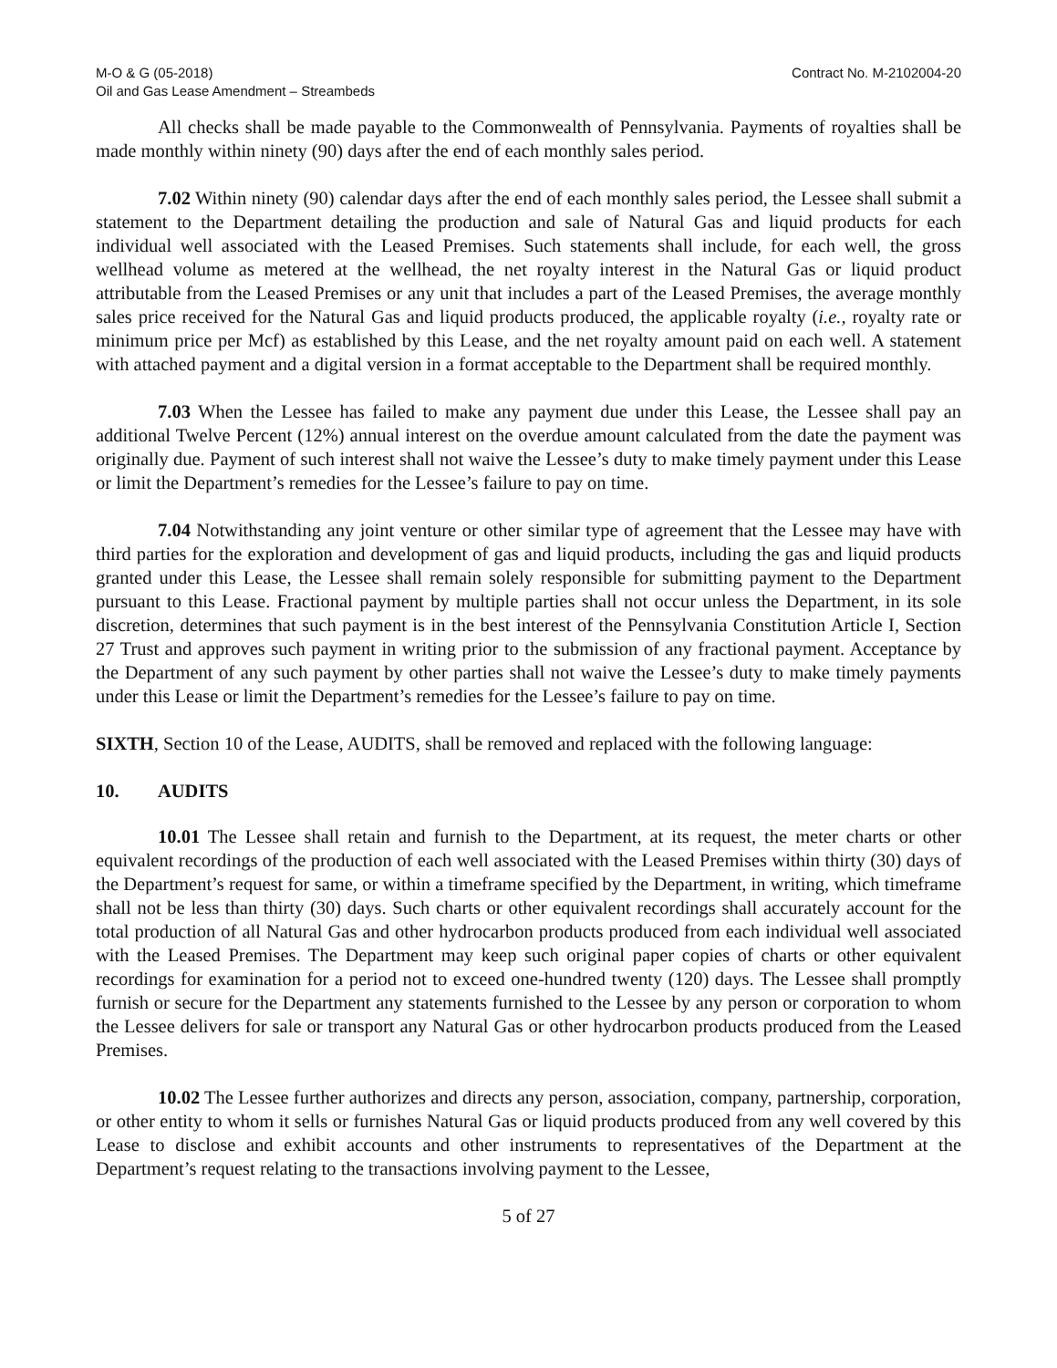M-O & G (05-2018)
Oil and Gas Lease Amendment – Streambeds
Contract No. M-2102004-20
All checks shall be made payable to the Commonwealth of Pennsylvania. Payments of royalties shall be made monthly within ninety (90) days after the end of each monthly sales period.
7.02 Within ninety (90) calendar days after the end of each monthly sales period, the Lessee shall submit a statement to the Department detailing the production and sale of Natural Gas and liquid products for each individual well associated with the Leased Premises. Such statements shall include, for each well, the gross wellhead volume as metered at the wellhead, the net royalty interest in the Natural Gas or liquid product attributable from the Leased Premises or any unit that includes a part of the Leased Premises, the average monthly sales price received for the Natural Gas and liquid products produced, the applicable royalty (i.e., royalty rate or minimum price per Mcf) as established by this Lease, and the net royalty amount paid on each well. A statement with attached payment and a digital version in a format acceptable to the Department shall be required monthly.
7.03 When the Lessee has failed to make any payment due under this Lease, the Lessee shall pay an additional Twelve Percent (12%) annual interest on the overdue amount calculated from the date the payment was originally due. Payment of such interest shall not waive the Lessee’s duty to make timely payment under this Lease or limit the Department’s remedies for the Lessee’s failure to pay on time.
7.04 Notwithstanding any joint venture or other similar type of agreement that the Lessee may have with third parties for the exploration and development of gas and liquid products, including the gas and liquid products granted under this Lease, the Lessee shall remain solely responsible for submitting payment to the Department pursuant to this Lease. Fractional payment by multiple parties shall not occur unless the Department, in its sole discretion, determines that such payment is in the best interest of the Pennsylvania Constitution Article I, Section 27 Trust and approves such payment in writing prior to the submission of any fractional payment. Acceptance by the Department of any such payment by other parties shall not waive the Lessee’s duty to make timely payments under this Lease or limit the Department’s remedies for the Lessee’s failure to pay on time.
SIXTH, Section 10 of the Lease, AUDITS, shall be removed and replaced with the following language:
10. AUDITS
10.01 The Lessee shall retain and furnish to the Department, at its request, the meter charts or other equivalent recordings of the production of each well associated with the Leased Premises within thirty (30) days of the Department’s request for same, or within a timeframe specified by the Department, in writing, which timeframe shall not be less than thirty (30) days. Such charts or other equivalent recordings shall accurately account for the total production of all Natural Gas and other hydrocarbon products produced from each individual well associated with the Leased Premises. The Department may keep such original paper copies of charts or other equivalent recordings for examination for a period not to exceed one-hundred twenty (120) days. The Lessee shall promptly furnish or secure for the Department any statements furnished to the Lessee by any person or corporation to whom the Lessee delivers for sale or transport any Natural Gas or other hydrocarbon products produced from the Leased Premises.
10.02 The Lessee further authorizes and directs any person, association, company, partnership, corporation, or other entity to whom it sells or furnishes Natural Gas or liquid products produced from any well covered by this Lease to disclose and exhibit accounts and other instruments to representatives of the Department at the Department’s request relating to the transactions involving payment to the Lessee,
5 of 27